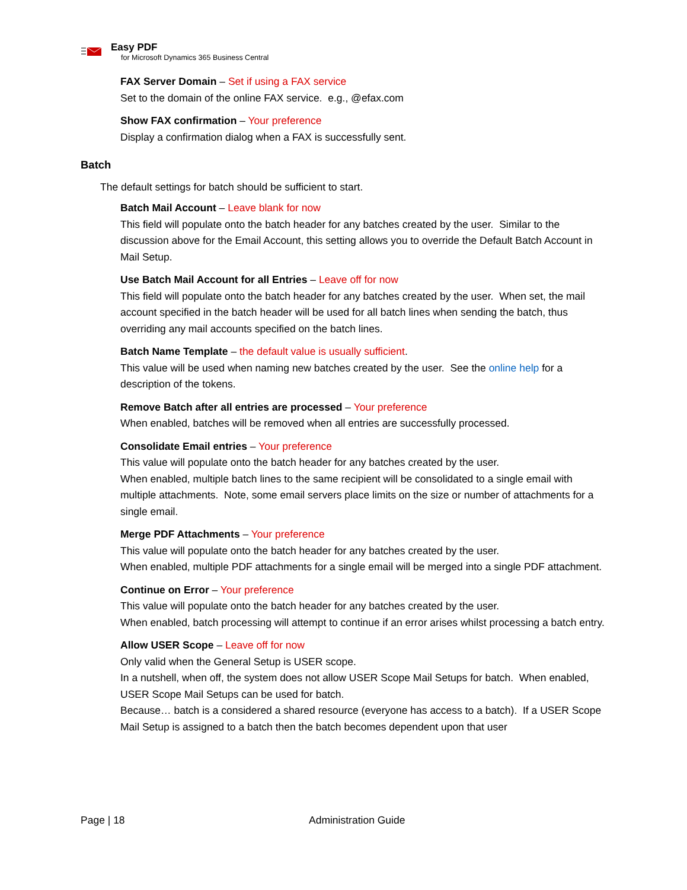Easy PDF
for Microsoft Dynamics 365 Business Central
FAX Server Domain – Set if using a FAX service
Set to the domain of the online FAX service. e.g., @efax.com
Show FAX confirmation – Your preference
Display a confirmation dialog when a FAX is successfully sent.
Batch
The default settings for batch should be sufficient to start.
Batch Mail Account – Leave blank for now
This field will populate onto the batch header for any batches created by the user. Similar to the discussion above for the Email Account, this setting allows you to override the Default Batch Account in Mail Setup.
Use Batch Mail Account for all Entries – Leave off for now
This field will populate onto the batch header for any batches created by the user. When set, the mail account specified in the batch header will be used for all batch lines when sending the batch, thus overriding any mail accounts specified on the batch lines.
Batch Name Template – the default value is usually sufficient.
This value will be used when naming new batches created by the user. See the online help for a description of the tokens.
Remove Batch after all entries are processed – Your preference
When enabled, batches will be removed when all entries are successfully processed.
Consolidate Email entries – Your preference
This value will populate onto the batch header for any batches created by the user.
When enabled, multiple batch lines to the same recipient will be consolidated to a single email with multiple attachments. Note, some email servers place limits on the size or number of attachments for a single email.
Merge PDF Attachments – Your preference
This value will populate onto the batch header for any batches created by the user.
When enabled, multiple PDF attachments for a single email will be merged into a single PDF attachment.
Continue on Error – Your preference
This value will populate onto the batch header for any batches created by the user.
When enabled, batch processing will attempt to continue if an error arises whilst processing a batch entry.
Allow USER Scope – Leave off for now
Only valid when the General Setup is USER scope.
In a nutshell, when off, the system does not allow USER Scope Mail Setups for batch. When enabled, USER Scope Mail Setups can be used for batch.
Because… batch is a considered a shared resource (everyone has access to a batch). If a USER Scope Mail Setup is assigned to a batch then the batch becomes dependent upon that user
Page | 18 Administration Guide